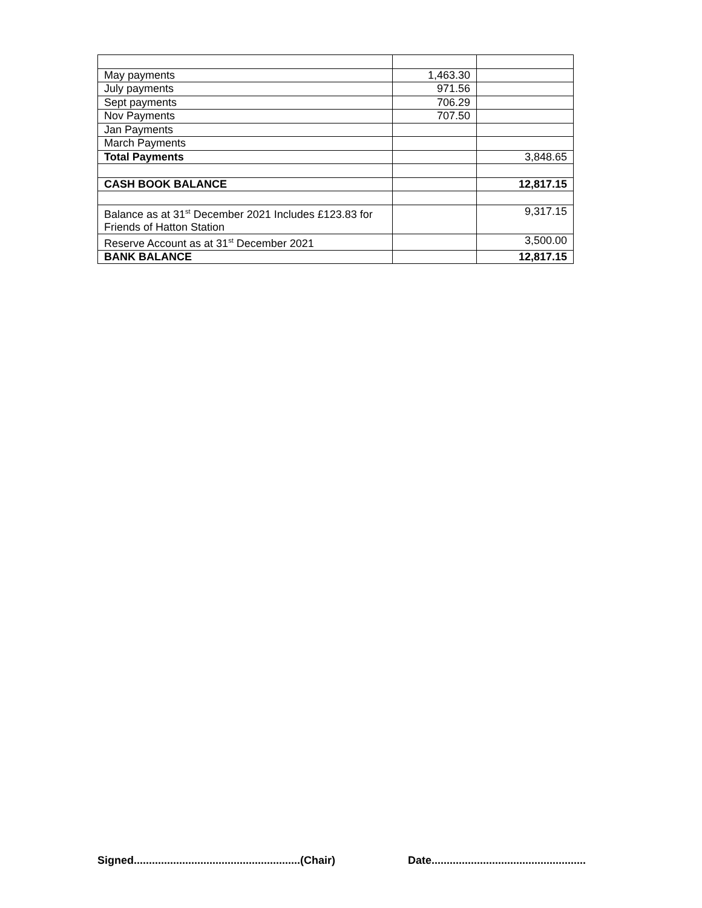| May payments | 1,463.30 | |
| July payments | 971.56 | |
| Sept payments | 706.29 | |
| Nov Payments | 707.50 | |
| Jan Payments | | |
| March Payments | | |
| Total Payments | | 3,848.65 |
| CASH BOOK BALANCE | | 12,817.15 |
| Balance as at 31<sup>st</sup> December 2021 Includes £123.83 for Friends of Hatton Station | | 9,317.15 |
| Reserve Account as at 31<sup>st</sup> December 2021 | | 3,500.00 |
| BANK BALANCE | | 12,817.15 |
Signed.......................................................(Chair) Date...................................................